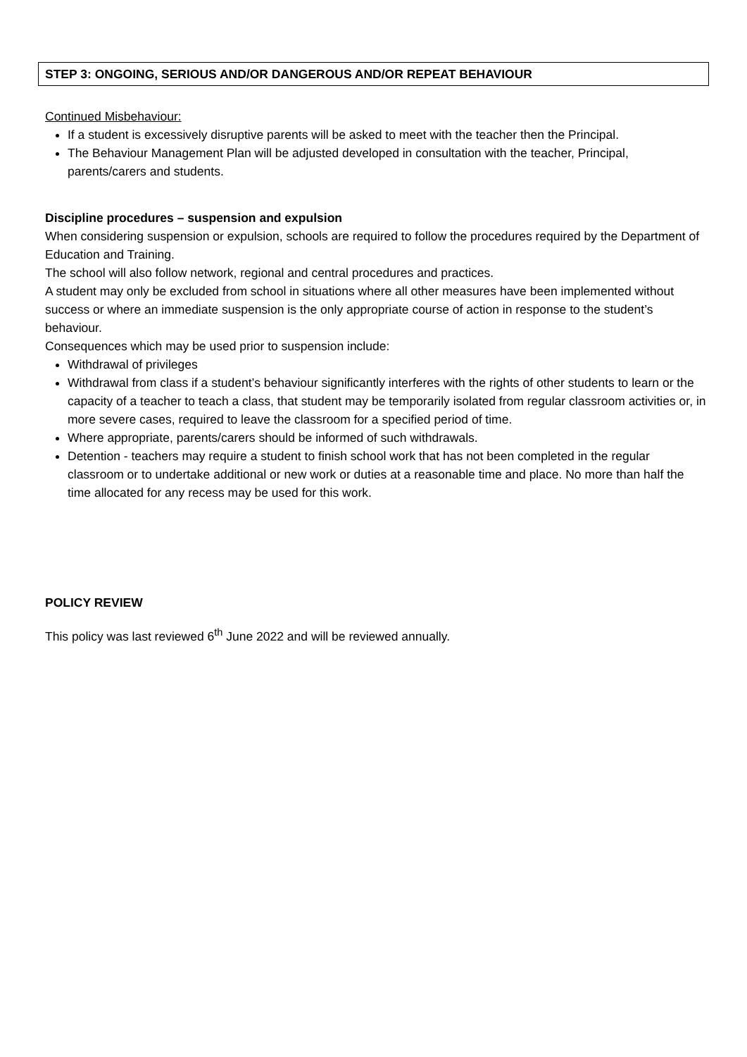STEP 3: ONGOING, SERIOUS AND/OR DANGEROUS AND/OR REPEAT BEHAVIOUR
Continued Misbehaviour:
If a student is excessively disruptive parents will be asked to meet with the teacher then the Principal.
The Behaviour Management Plan will be adjusted developed in consultation with the teacher, Principal, parents/carers and students.
Discipline procedures – suspension and expulsion
When considering suspension or expulsion, schools are required to follow the procedures required by the Department of Education and Training.
The school will also follow network, regional and central procedures and practices.
A student may only be excluded from school in situations where all other measures have been implemented without success or where an immediate suspension is the only appropriate course of action in response to the student’s behaviour.
Consequences which may be used prior to suspension include:
Withdrawal of privileges
Withdrawal from class if a student’s behaviour significantly interferes with the rights of other students to learn or the capacity of a teacher to teach a class, that student may be temporarily isolated from regular classroom activities or, in more severe cases, required to leave the classroom for a specified period of time.
Where appropriate, parents/carers should be informed of such withdrawals.
Detention - teachers may require a student to finish school work that has not been completed in the regular classroom or to undertake additional or new work or duties at a reasonable time and place. No more than half the time allocated for any recess may be used for this work.
POLICY REVIEW
This policy was last reviewed 6<sup>th</sup> June 2022 and will be reviewed annually.